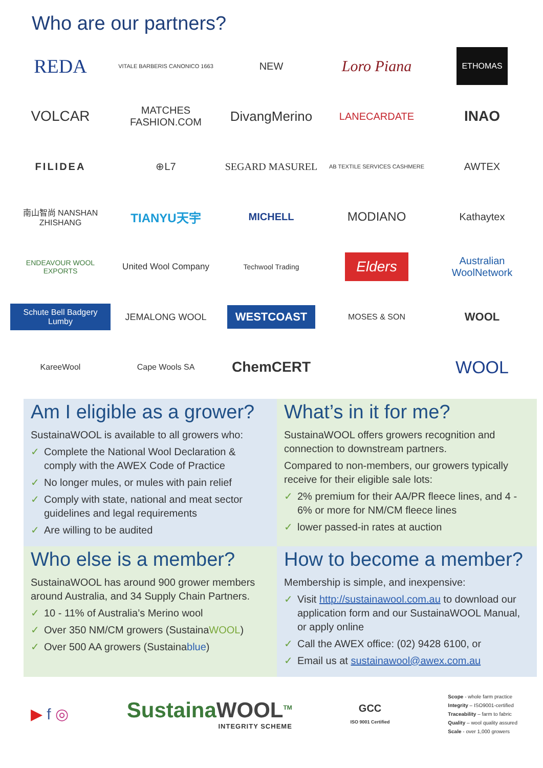Who are our partners?
REDA
VITALE BARBERIS CANONICO 1663
NEW
Loro Piana
ETHOMAS
VOLCAR
MATCHES FASHION.COM
DivangMerino
LANECARDATE
INAO
FILIDEA
⊕L7
SEGARD MASUREL
AB TEXTILE SERVICES CASHMERE
AWTEX
南山智尚 NANSHAN ZHISHANG
TIANYU天宇
MICHELL
MODIANO
Kathaytex
ENDEAVOUR WOOL EXPORTS
United Wool Company
Techwool Trading
Elders
Australian WoolNetwork
Schute Bell Badgery Lumby
JEMALONG WOOL
WESTCOAST
MOSES & SON
WOOL
KareeWool
Cape Wools SA
ChemCERT
WOOL
Am I eligible as a grower?
SustainaWOOL is available to all growers who:
✓ Complete the National Wool Declaration & comply with the AWEX Code of Practice
✓ No longer mules, or mules with pain relief
✓ Comply with state, national and meat sector guidelines and legal requirements
✓ Are willing to be audited
What’s in it for me?
SustainaWOOL offers growers recognition and connection to downstream partners.
Compared to non-members, our growers typically receive for their eligible sale lots:
✓ 2% premium for their AA/PR fleece lines, and 4 - 6% or more for NM/CM fleece lines
✓ lower passed-in rates at auction
Who else is a member?
SustainaWOOL has around 900 grower members around Australia, and 34 Supply Chain Partners.
✓ 10 - 11% of Australia’s Merino wool
✓ Over 350 NM/CM growers (SustainaWOOL)
✓ Over 500 AA growers (Sustainablue)
How to become a member?
Membership is simple, and inexpensive:
✓ Visit http://sustainawool.com.au to download our application form and our SustainaWOOL Manual, or apply online
✓ Call the AWEX office: (02) 9428 6100, or
✓ Email us at sustainawool@awex.com.au
▶ f ◎
SustainaWOOL<sup>TM</sup>
INTEGRITY SCHEME
GCC
ISO 9001 Certified
Scope - whole farm practice
Integrity – ISO9001-certified
Traceability – farm to fabric
Quality – wool quality assured
Scale - over 1,000 growers